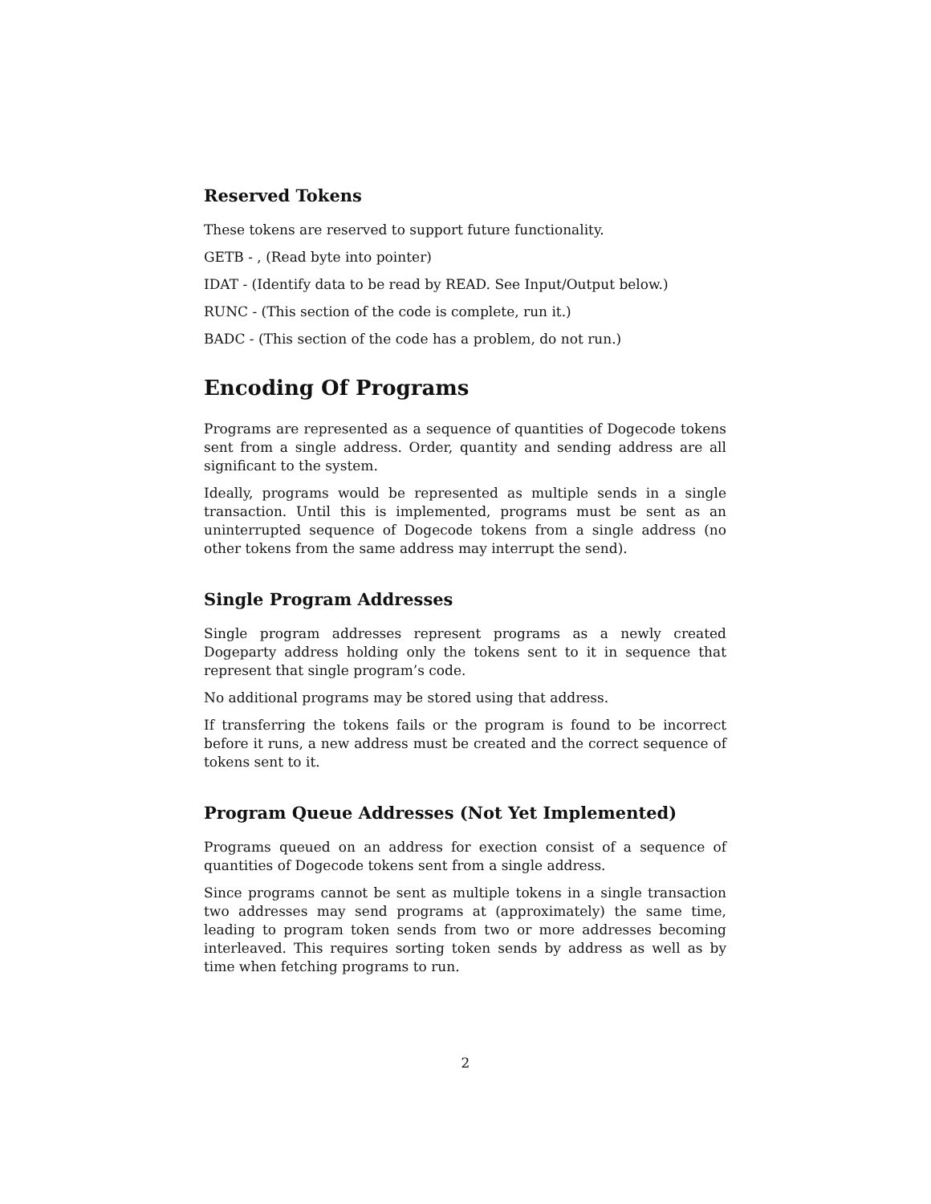Reserved Tokens
These tokens are reserved to support future functionality.
GETB - , (Read byte into pointer)
IDAT - (Identify data to be read by READ. See Input/Output below.)
RUNC - (This section of the code is complete, run it.)
BADC - (This section of the code has a problem, do not run.)
Encoding Of Programs
Programs are represented as a sequence of quantities of Dogecode tokens sent from a single address. Order, quantity and sending address are all significant to the system.
Ideally, programs would be represented as multiple sends in a single transaction. Until this is implemented, programs must be sent as an uninterrupted sequence of Dogecode tokens from a single address (no other tokens from the same address may interrupt the send).
Single Program Addresses
Single program addresses represent programs as a newly created Dogeparty address holding only the tokens sent to it in sequence that represent that single program’s code.
No additional programs may be stored using that address.
If transferring the tokens fails or the program is found to be incorrect before it runs, a new address must be created and the correct sequence of tokens sent to it.
Program Queue Addresses (Not Yet Implemented)
Programs queued on an address for exection consist of a sequence of quantities of Dogecode tokens sent from a single address.
Since programs cannot be sent as multiple tokens in a single transaction two addresses may send programs at (approximately) the same time, leading to program token sends from two or more addresses becoming interleaved. This requires sorting token sends by address as well as by time when fetching programs to run.
2